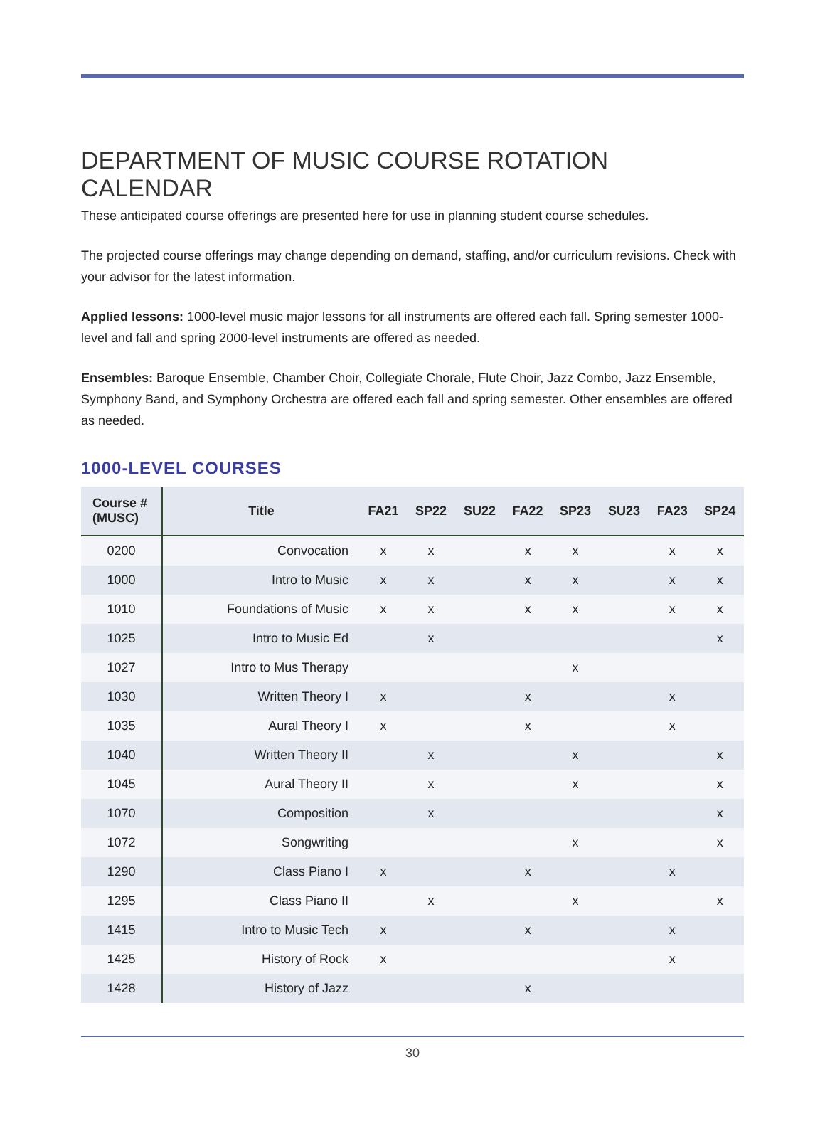DEPARTMENT OF MUSIC COURSE ROTATION CALENDAR
These anticipated course offerings are presented here for use in planning student course schedules.
The projected course offerings may change depending on demand, staffing, and/or curriculum revisions. Check with your advisor for the latest information.
Applied lessons: 1000-level music major lessons for all instruments are offered each fall. Spring semester 1000-level and fall and spring 2000-level instruments are offered as needed.
Ensembles: Baroque Ensemble, Chamber Choir, Collegiate Chorale, Flute Choir, Jazz Combo, Jazz Ensemble, Symphony Band, and Symphony Orchestra are offered each fall and spring semester. Other ensembles are offered as needed.
1000-LEVEL COURSES
| Course # (MUSC) | Title | FA21 | SP22 | SU22 | FA22 | SP23 | SU23 | FA23 | SP24 |
| --- | --- | --- | --- | --- | --- | --- | --- | --- | --- |
| 0200 | Convocation | x | x | | x | x | | x | x |
| 1000 | Intro to Music | x | x | | x | x | | x | x |
| 1010 | Foundations of Music | x | x | | x | x | | x | x |
| 1025 | Intro to Music Ed | | x | | | | | | x |
| 1027 | Intro to Mus Therapy | | | | | x | | | |
| 1030 | Written Theory I | x | | | x | | | x | |
| 1035 | Aural Theory I | x | | | x | | | x | |
| 1040 | Written Theory II | | x | | | x | | | x |
| 1045 | Aural Theory II | | x | | | x | | | x |
| 1070 | Composition | | x | | | | | | x |
| 1072 | Songwriting | | | | | x | | | x |
| 1290 | Class Piano I | x | | | x | | | x | |
| 1295 | Class Piano II | | x | | | x | | | x |
| 1415 | Intro to Music Tech | x | | | x | | | x | |
| 1425 | History of Rock | x | | | | | | x | |
| 1428 | History of Jazz | | | | x | | | | |
30